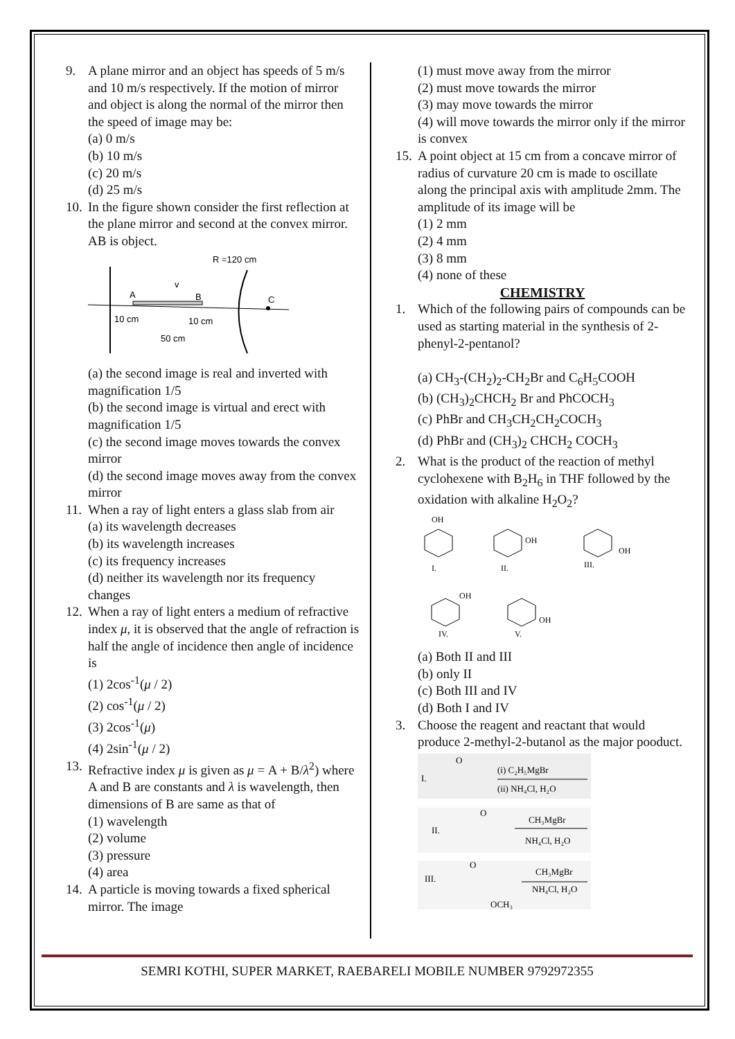9. A plane mirror and an object has speeds of 5 m/s and 10 m/s respectively. If the motion of mirror and object is along the normal of the mirror then the speed of image may be:
(a) 0 m/s
(b) 10 m/s
(c) 20 m/s
(d) 25 m/s
10. In the figure shown consider the first reflection at the plane mirror and second at the convex mirror. AB is object.
R =120 cm
A
B
C
v
10 cm
10 cm
50 cm
(a) the second image is real and inverted with magnification 1/5
(b) the second image is virtual and erect with magnification 1/5
(c) the second image moves towards the convex mirror
(d) the second image moves away from the convex mirror
11. When a ray of light enters a glass slab from air
(a) its wavelength decreases
(b) its wavelength increases
(c) its frequency increases
(d) neither its wavelength nor its frequency changes
12. When a ray of light enters a medium of refractive index μ, it is observed that the angle of refraction is half the angle of incidence then angle of incidence is
(1) 2cos<sup>-1</sup>(μ / 2)
(2) cos<sup>-1</sup>(μ / 2)
(3) 2cos<sup>-1</sup>(μ)
(4) 2sin<sup>-1</sup>(μ / 2)
13. Refractive index μ is given as μ = A + B/λ<sup>2</sup>) where A and B are constants and λ is wavelength, then dimensions of B are same as that of
(1) wavelength
(2) volume
(3) pressure
(4) area
14. A particle is moving towards a fixed spherical mirror. The image
(1) must move away from the mirror
(2) must move towards the mirror
(3) may move towards the mirror
(4) will move towards the mirror only if the mirror is convex
15. A point object at 15 cm from a concave mirror of radius of curvature 20 cm is made to oscillate along the principal axis with amplitude 2mm. The amplitude of its image will be
(1) 2 mm
(2) 4 mm
(3) 8 mm
(4) none of these
CHEMISTRY
1. Which of the following pairs of compounds can be used as starting material in the synthesis of 2-phenyl-2-pentanol?
(a) CH<sub>3</sub>-(CH<sub>2</sub>)<sub>2</sub>-CH<sub>2</sub>Br and C<sub>6</sub>H<sub>5</sub>COOH
(b) (CH<sub>3</sub>)<sub>2</sub>CHCH<sub>2</sub> Br and PhCOCH<sub>3</sub>
(c) PhBr and CH<sub>3</sub>CH<sub>2</sub>CH<sub>2</sub>COCH<sub>3</sub>
(d) PhBr and (CH<sub>3</sub>)<sub>2</sub> CHCH<sub>2</sub> COCH<sub>3</sub>
2. What is the product of the reaction of methyl cyclohexene with B<sub>2</sub>H<sub>6</sub> in THF followed by the oxidation with alkaline H<sub>2</sub>O<sub>2</sub>?
OH
I.
OH
II.
OH
III.
OH
IV.
OH
V.
(a) Both II and III
(b) only II
(c) Both III and IV
(d) Both I and IV
3. Choose the reagent and reactant that would produce 2-methyl-2-butanol as the major pooduct.
I.
O
(i) C₂H₅MgBr
(ii) NH₄Cl, H₂O
II.
O
CH₃MgBr
NH₄Cl, H₂O
III.
O
CH₃MgBr
NH₄Cl, H₂O
OCH₃
SEMRI KOTHI, SUPER MARKET, RAEBARELI MOBILE NUMBER 9792972355